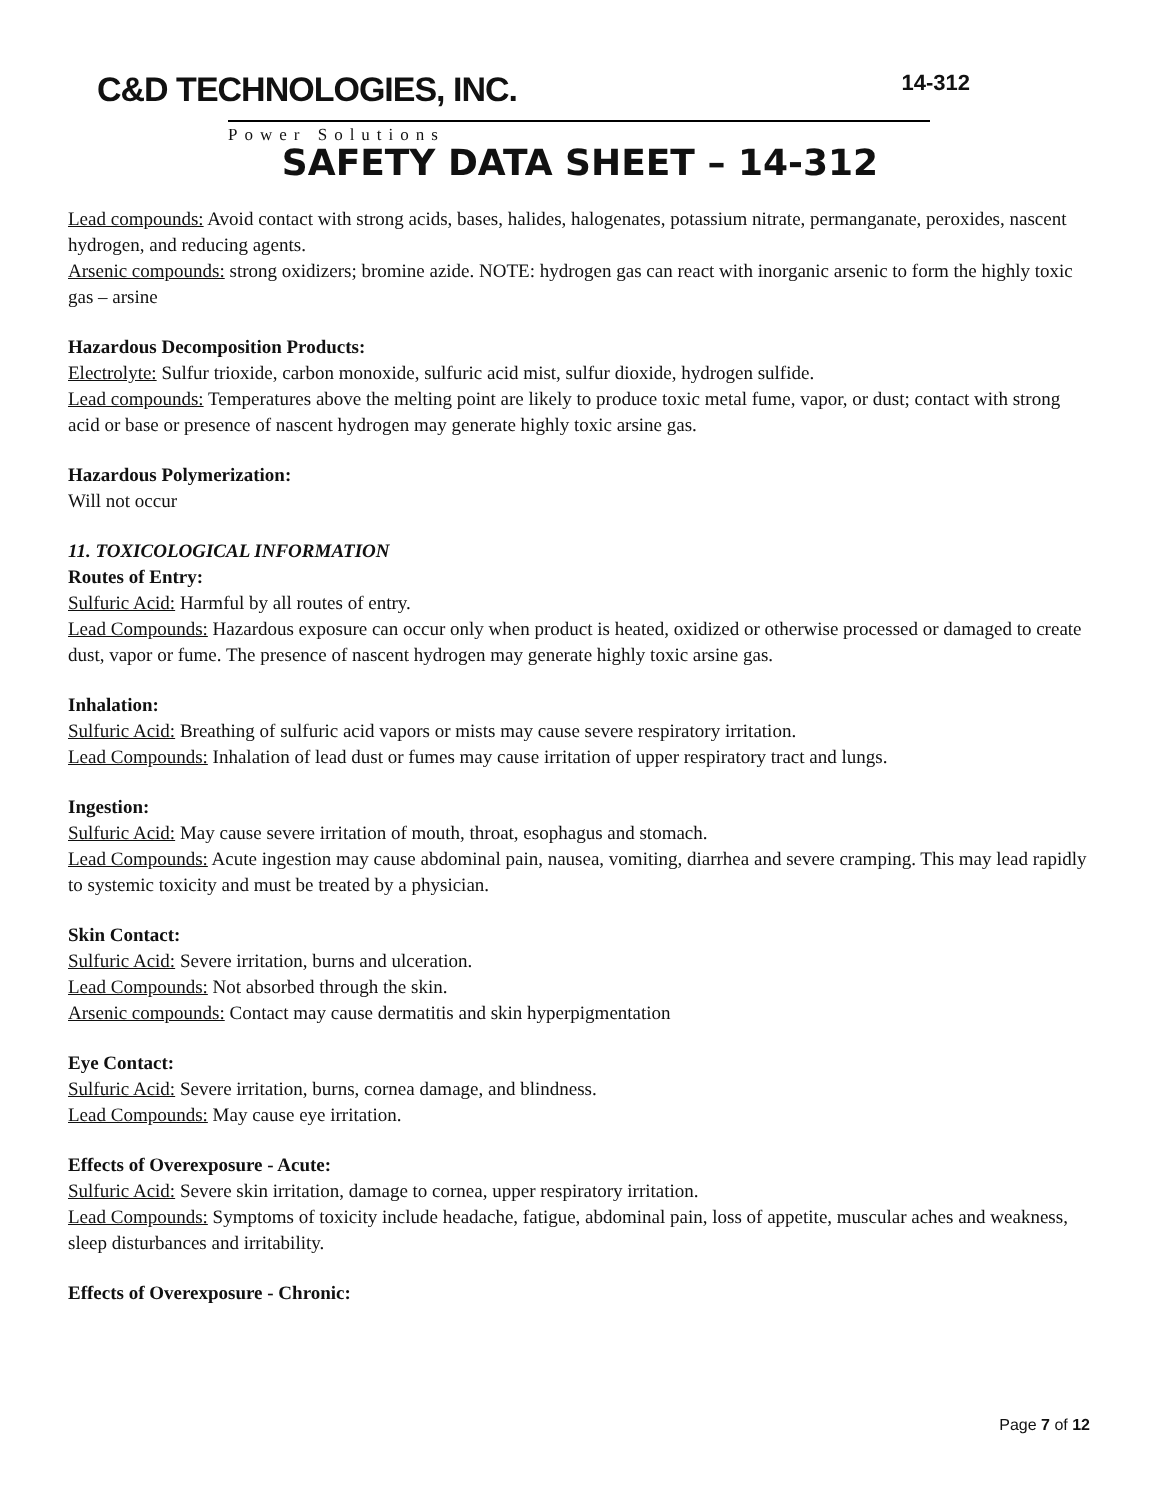C&D TECHNOLOGIES, INC.
Power Solutions
14-312
SAFETY DATA SHEET – 14-312
Lead compounds: Avoid contact with strong acids, bases, halides, halogenates, potassium nitrate, permanganate, peroxides, nascent hydrogen, and reducing agents.
Arsenic compounds: strong oxidizers; bromine azide. NOTE: hydrogen gas can react with inorganic arsenic to form the highly toxic gas – arsine
Hazardous Decomposition Products:
Electrolyte: Sulfur trioxide, carbon monoxide, sulfuric acid mist, sulfur dioxide, hydrogen sulfide.
Lead compounds: Temperatures above the melting point are likely to produce toxic metal fume, vapor, or dust; contact with strong acid or base or presence of nascent hydrogen may generate highly toxic arsine gas.
Hazardous Polymerization:
Will not occur
11. TOXICOLOGICAL INFORMATION
Routes of Entry:
Sulfuric Acid: Harmful by all routes of entry.
Lead Compounds: Hazardous exposure can occur only when product is heated, oxidized or otherwise processed or damaged to create dust, vapor or fume. The presence of nascent hydrogen may generate highly toxic arsine gas.
Inhalation:
Sulfuric Acid: Breathing of sulfuric acid vapors or mists may cause severe respiratory irritation.
Lead Compounds: Inhalation of lead dust or fumes may cause irritation of upper respiratory tract and lungs.
Ingestion:
Sulfuric Acid: May cause severe irritation of mouth, throat, esophagus and stomach.
Lead Compounds: Acute ingestion may cause abdominal pain, nausea, vomiting, diarrhea and severe cramping. This may lead rapidly to systemic toxicity and must be treated by a physician.
Skin Contact:
Sulfuric Acid: Severe irritation, burns and ulceration.
Lead Compounds: Not absorbed through the skin.
Arsenic compounds: Contact may cause dermatitis and skin hyperpigmentation
Eye Contact:
Sulfuric Acid: Severe irritation, burns, cornea damage, and blindness.
Lead Compounds: May cause eye irritation.
Effects of Overexposure - Acute:
Sulfuric Acid: Severe skin irritation, damage to cornea, upper respiratory irritation.
Lead Compounds: Symptoms of toxicity include headache, fatigue, abdominal pain, loss of appetite, muscular aches and weakness, sleep disturbances and irritability.
Effects of Overexposure - Chronic:
Page 7 of 12